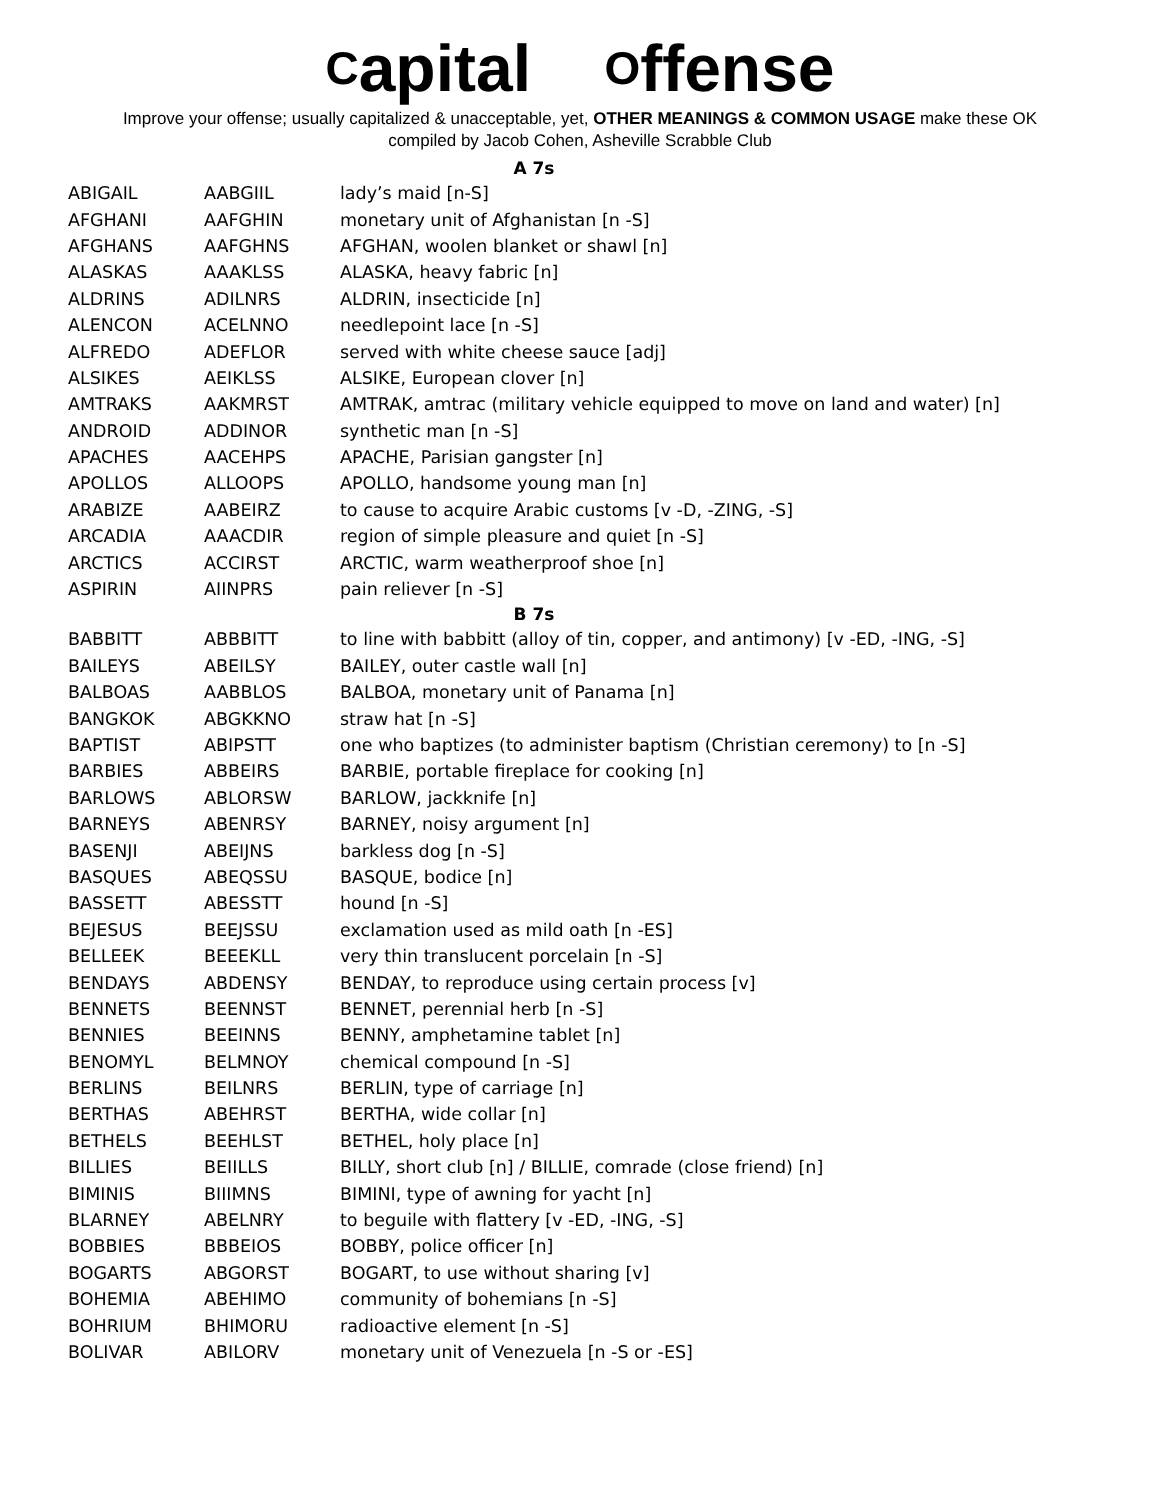Capital Offense
Improve your offense; usually capitalized & unacceptable, yet, OTHER MEANINGS & COMMON USAGE make these OK
compiled by Jacob Cohen, Asheville Scrabble Club
| A 7s | | |
| --- | --- | --- |
| ABIGAIL | AABGIIL | lady’s maid [n-S] |
| AFGHANI | AAFGHIN | monetary unit of Afghanistan [n -S] |
| AFGHANS | AAFGHNS | AFGHAN, woolen blanket or shawl [n] |
| ALASKAS | AAAKLSS | ALASKA, heavy fabric [n] |
| ALDRINS | ADILNRS | ALDRIN, insecticide [n] |
| ALENCON | ACELNNO | needlepoint lace [n -S] |
| ALFREDO | ADEFLOR | served with white cheese sauce [adj] |
| ALSIKES | AEIKLSS | ALSIKE, European clover [n] |
| AMTRAKS | AAKMRST | AMTRAK, amtrac (military vehicle equipped to move on land and water) [n] |
| ANDROID | ADDINOR | synthetic man [n -S] |
| APACHES | AACEHPS | APACHE, Parisian gangster [n] |
| APOLLOS | ALLOOPS | APOLLO, handsome young man [n] |
| ARABIZE | AABEIRZ | to cause to acquire Arabic customs [v -D, -ZING, -S] |
| ARCADIA | AAACDIR | region of simple pleasure and quiet [n -S] |
| ARCTICS | ACCIRST | ARCTIC, warm weatherproof shoe [n] |
| ASPIRIN | AIINPRS | pain reliever [n -S] |
| B 7s | | |
| BABBITT | ABBBITT | to line with babbitt (alloy of tin, copper, and antimony) [v -ED, -ING, -S] |
| BAILEYS | ABEILSY | BAILEY, outer castle wall [n] |
| BALBOAS | AABBLOS | BALBOA, monetary unit of Panama [n] |
| BANGKOK | ABGKKNO | straw hat [n -S] |
| BAPTIST | ABIPSTT | one who baptizes (to administer baptism (Christian ceremony) to [n -S] |
| BARBIES | ABBEIRS | BARBIE, portable fireplace for cooking [n] |
| BARLOWS | ABLORSW | BARLOW, jackknife [n] |
| BARNEYS | ABENRSY | BARNEY, noisy argument [n] |
| BASENJI | ABEIJNS | barkless dog [n -S] |
| BASQUES | ABEQSSU | BASQUE, bodice [n] |
| BASSETT | ABESSTT | hound [n -S] |
| BEJESUS | BEEJSSU | exclamation used as mild oath [n -ES] |
| BELLEEK | BEEEKLL | very thin translucent porcelain [n -S] |
| BENDAYS | ABDENSY | BENDAY, to reproduce using certain process [v] |
| BENNETS | BEENNST | BENNET, perennial herb [n -S] |
| BENNIES | BEEINNS | BENNY, amphetamine tablet [n] |
| BENOMYL | BELMNOY | chemical compound [n -S] |
| BERLINS | BEILNRS | BERLIN, type of carriage [n] |
| BERTHAS | ABEHRST | BERTHA, wide collar [n] |
| BETHELS | BEEHLST | BETHEL, holy place [n] |
| BILLIES | BEIILLS | BILLY, short club [n] / BILLIE, comrade (close friend) [n] |
| BIMINIS | BIIIMNS | BIMINI, type of awning for yacht [n] |
| BLARNEY | ABELNRY | to beguile with flattery [v -ED, -ING, -S] |
| BOBBIES | BBBEIOS | BOBBY, police officer [n] |
| BOGARTS | ABGORST | BOGART, to use without sharing [v] |
| BOHEMIA | ABEHIMO | community of bohemians [n -S] |
| BOHRIUM | BHIMORU | radioactive element [n -S] |
| BOLIVAR | ABILORV | monetary unit of Venezuela [n -S or -ES] |